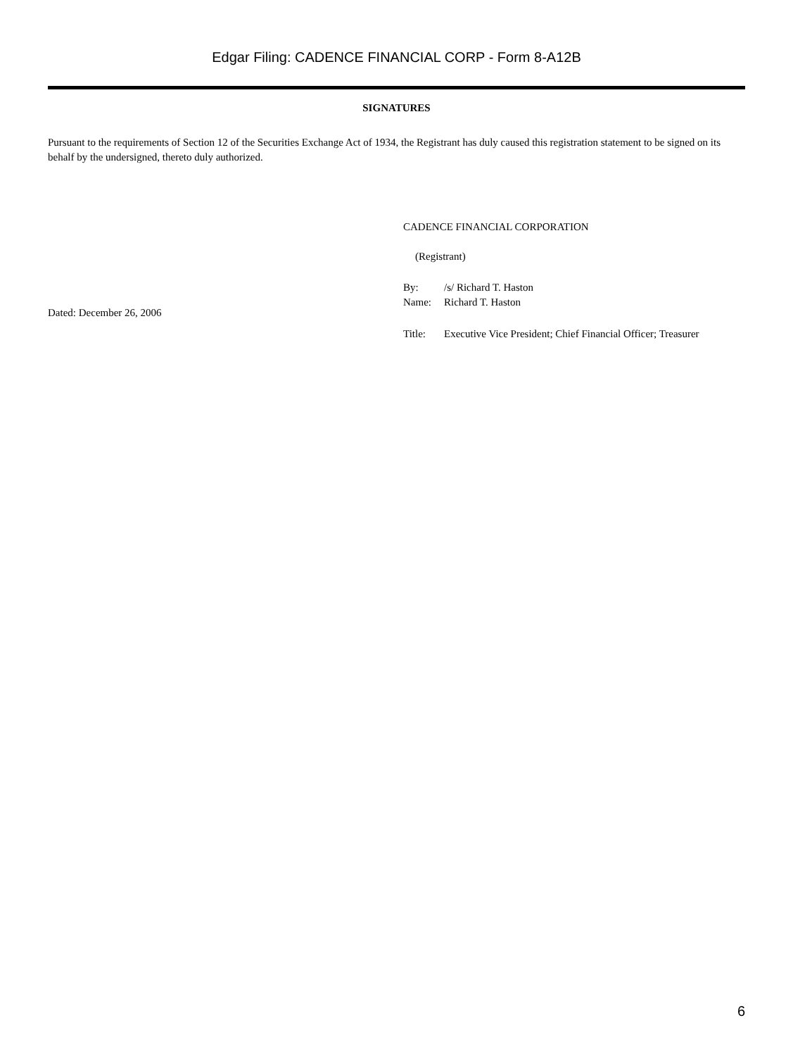Edgar Filing: CADENCE FINANCIAL CORP - Form 8-A12B
SIGNATURES
Pursuant to the requirements of Section 12 of the Securities Exchange Act of 1934, the Registrant has duly caused this registration statement to be signed on its behalf by the undersigned, thereto duly authorized.
Dated: December 26, 2006
CADENCE FINANCIAL CORPORATION
(Registrant)
| By: | /s/ Richard T. Haston |
| Name: | Richard T. Haston |
| Title: | Executive Vice President; Chief Financial Officer; Treasurer |
6